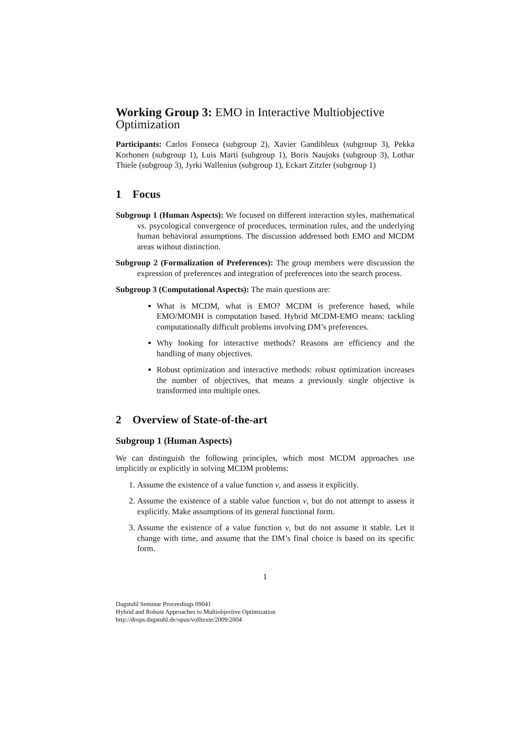Working Group 3: EMO in Interactive Multiobjective Optimization
Participants: Carlos Fonseca (subgroup 2), Xavier Gandibleux (subgroup 3), Pekka Korhonen (subgroup 1), Luis Martí (subgroup 1), Boris Naujoks (subgroup 3), Lothar Thiele (subgroup 3), Jyrki Wallenius (subgroup 1), Eckart Zitzler (subgroup 1)
1 Focus
Subgroup 1 (Human Aspects): We focused on different interaction styles, mathematical vs. psycological convergence of proceduces, termination rules, and the underlying human behavioral assumptions. The discussion addressed both EMO and MCDM areas without distinction.
Subgroup 2 (Formalization of Preferences): The group members were discussion the expression of preferences and integration of preferences into the search process.
Subgroup 3 (Computational Aspects): The main questions are:
What is MCDM, what is EMO? MCDM is preference based, while EMO/MOMH is computation based. Hybrid MCDM-EMO means: tackling computationally difficult problems involving DM’s preferences.
Why looking for interactive methods? Reasons are efficiency and the handling of many objectives.
Robust optimization and interactive methods: robust optimization increases the number of objectives, that means a previously single objective is transformed into multiple ones.
2 Overview of State-of-the-art
Subgroup 1 (Human Aspects)
We can distinguish the following principles, which most MCDM approaches use implicitly or explicitly in solving MCDM problems:
1. Assume the existence of a value function v, and assess it explicitly.
2. Assume the existence of a stable value function v, but do not attempt to assess it explicitly. Make assumptions of its general functional form.
3. Assume the existence of a value function v, but do not assume it stable. Let it change with time, and assume that the DM’s final choice is based on its specific form.
1
Dagstuhl Seminar Proceedings 09041
Hybrid and Robust Approaches to Multiobjective Optimization
http://drops.dagstuhl.de/opus/volltexte/2009/2004